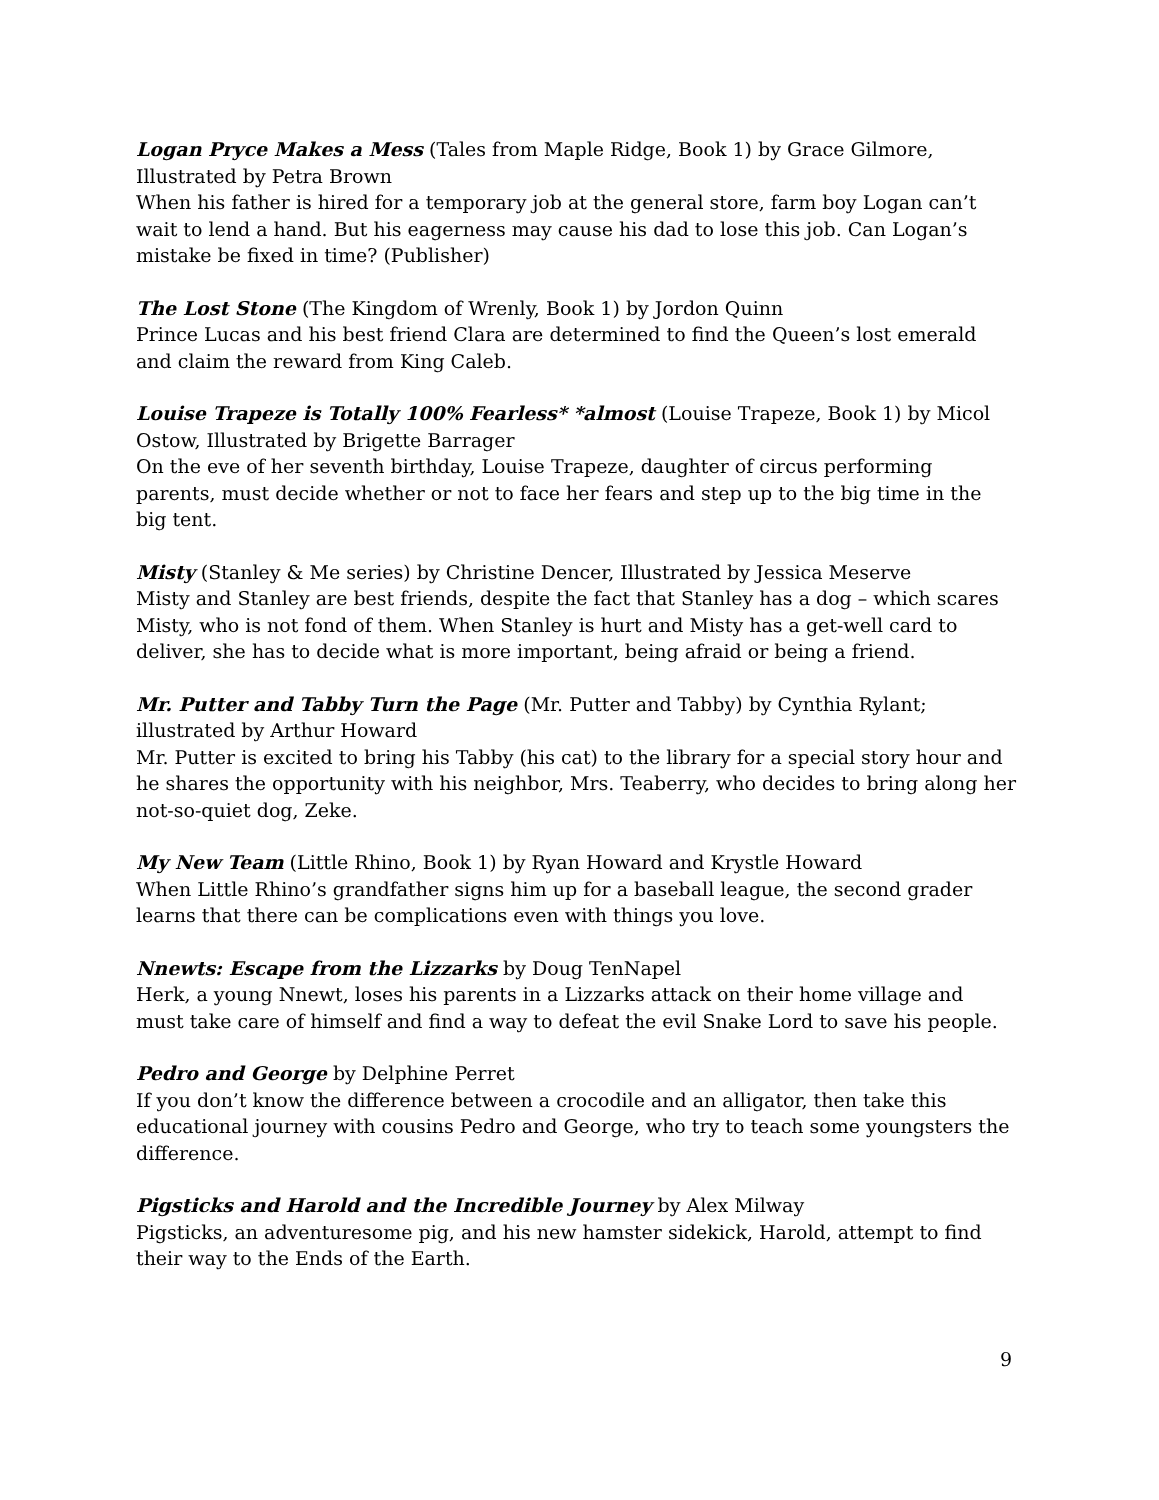Logan Pryce Makes a Mess (Tales from Maple Ridge, Book 1) by Grace Gilmore, Illustrated by Petra Brown
When his father is hired for a temporary job at the general store, farm boy Logan can’t wait to lend a hand. But his eagerness may cause his dad to lose this job. Can Logan’s mistake be fixed in time? (Publisher)
The Lost Stone (The Kingdom of Wrenly, Book 1) by Jordon Quinn
Prince Lucas and his best friend Clara are determined to find the Queen’s lost emerald and claim the reward from King Caleb.
Louise Trapeze is Totally 100% Fearless* *almost (Louise Trapeze, Book 1) by Micol Ostow, Illustrated by Brigette Barrager
On the eve of her seventh birthday, Louise Trapeze, daughter of circus performing parents, must decide whether or not to face her fears and step up to the big time in the big tent.
Misty (Stanley & Me series) by Christine Dencer, Illustrated by Jessica Meserve
Misty and Stanley are best friends, despite the fact that Stanley has a dog – which scares Misty, who is not fond of them. When Stanley is hurt and Misty has a get-well card to deliver, she has to decide what is more important, being afraid or being a friend.
Mr. Putter and Tabby Turn the Page (Mr. Putter and Tabby) by Cynthia Rylant; illustrated by Arthur Howard
Mr. Putter is excited to bring his Tabby (his cat) to the library for a special story hour and he shares the opportunity with his neighbor, Mrs. Teaberry, who decides to bring along her not-so-quiet dog, Zeke.
My New Team (Little Rhino, Book 1) by Ryan Howard and Krystle Howard
When Little Rhino’s grandfather signs him up for a baseball league, the second grader learns that there can be complications even with things you love.
Nnewts: Escape from the Lizzarks by Doug TenNapel
Herk, a young Nnewt, loses his parents in a Lizzarks attack on their home village and must take care of himself and find a way to defeat the evil Snake Lord to save his people.
Pedro and George by Delphine Perret
If you don’t know the difference between a crocodile and an alligator, then take this educational journey with cousins Pedro and George, who try to teach some youngsters the difference.
Pigsticks and Harold and the Incredible Journey by Alex Milway
Pigsticks, an adventuresome pig, and his new hamster sidekick, Harold, attempt to find their way to the Ends of the Earth.
9